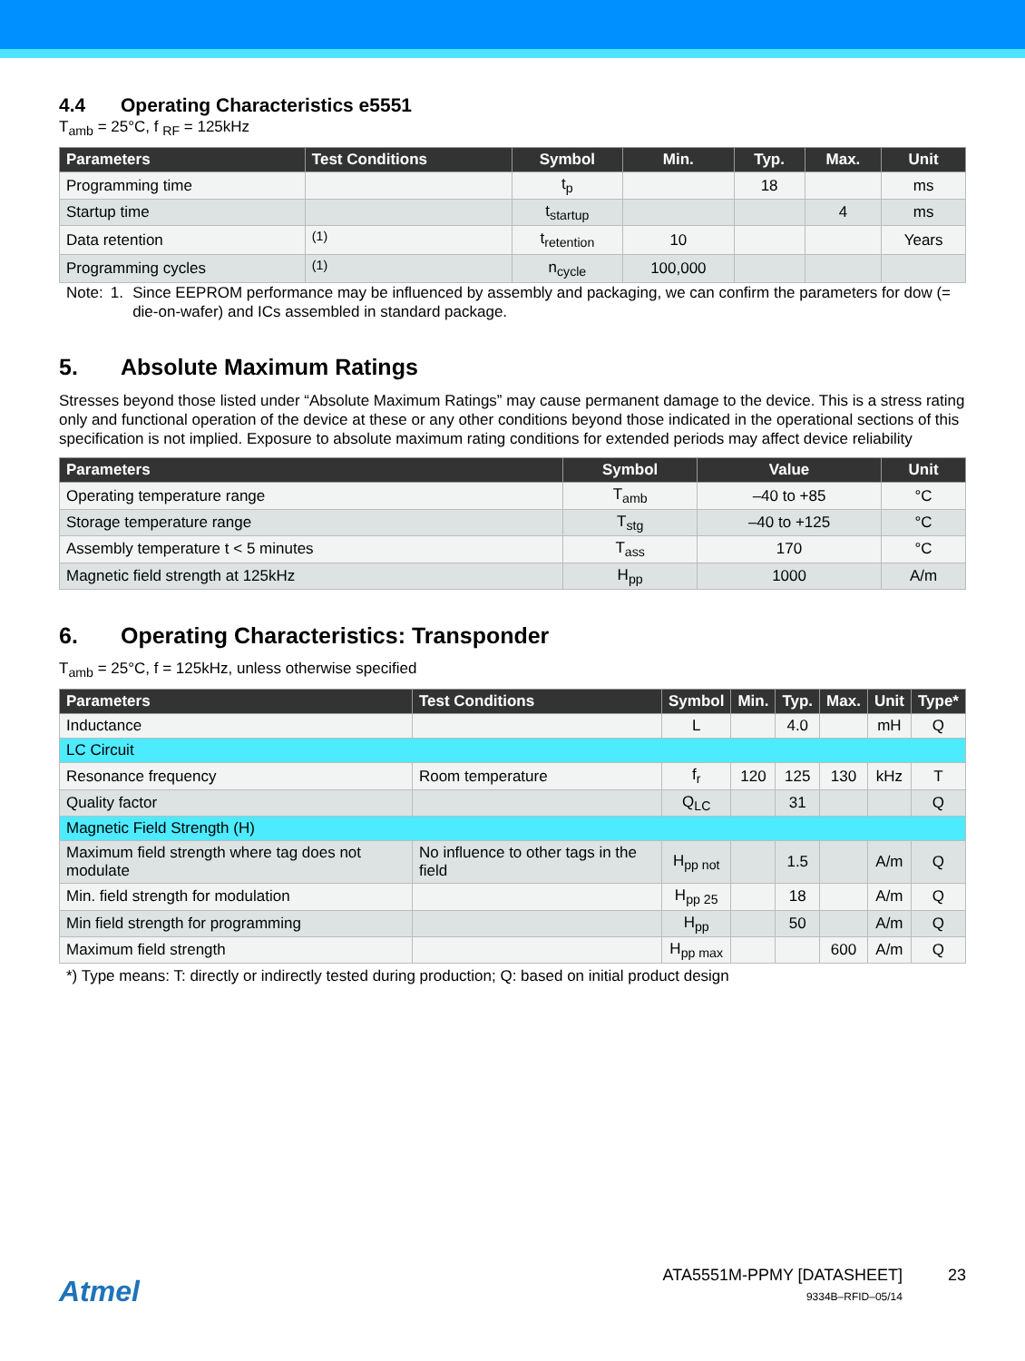4.4 Operating Characteristics e5551
T<sub>amb</sub> = 25°C, f <sub>RF</sub> = 125kHz
| Parameters | Test Conditions | Symbol | Min. | Typ. | Max. | Unit |
| --- | --- | --- | --- | --- | --- | --- |
| Programming time | | t<sub>p</sub> | | 18 | | ms |
| Startup time | | t<sub>startup</sub> | | | 4 | ms |
| Data retention | <sup>(1)</sup> | t<sub>retention</sub> | 10 | | | Years |
| Programming cycles | <sup>(1)</sup> | n<sub>cycle</sub> | 100,000 | | | |
Note: 1. Since EEPROM performance may be influenced by assembly and packaging, we can confirm the parameters for dow (= die-on-wafer) and ICs assembled in standard package.
5. Absolute Maximum Ratings
Stresses beyond those listed under “Absolute Maximum Ratings” may cause permanent damage to the device. This is a stress rating only and functional operation of the device at these or any other conditions beyond those indicated in the operational sections of this specification is not implied. Exposure to absolute maximum rating conditions for extended periods may affect device reliability
| Parameters | Symbol | Value | Unit |
| --- | --- | --- | --- |
| Operating temperature range | T<sub>amb</sub> | –40 to +85 | °C |
| Storage temperature range | T<sub>stg</sub> | –40 to +125 | °C |
| Assembly temperature t < 5 minutes | T<sub>ass</sub> | 170 | °C |
| Magnetic field strength at 125kHz | H<sub>pp</sub> | 1000 | A/m |
6. Operating Characteristics: Transponder
T<sub>amb</sub> = 25°C, f = 125kHz, unless otherwise specified
| Parameters | Test Conditions | Symbol | Min. | Typ. | Max. | Unit | Type* |
| --- | --- | --- | --- | --- | --- | --- | --- |
| Inductance | | L | | 4.0 | | mH | Q |
| LC Circuit | | | | | | | |
| Resonance frequency | Room temperature | f<sub>r</sub> | 120 | 125 | 130 | kHz | T |
| Quality factor | | Q<sub>LC</sub> | | 31 | | | Q |
| Magnetic Field Strength (H) | | | | | | | |
| Maximum field strength where tag does not modulate | No influence to other tags in the field | H<sub>pp not</sub> | | 1.5 | | A/m | Q |
| Min. field strength for modulation | | H<sub>pp 25</sub> | | 18 | | A/m | Q |
| Min field strength for programming | | H<sub>pp</sub> | | 50 | | A/m | Q |
| Maximum field strength | | H<sub>pp max</sub> | | | 600 | A/m | Q |
*) Type means: T: directly or indirectly tested during production; Q: based on initial product design
Atmel
ATA5551M-PPMY [DATASHEET]
9334B–RFID–05/14
23